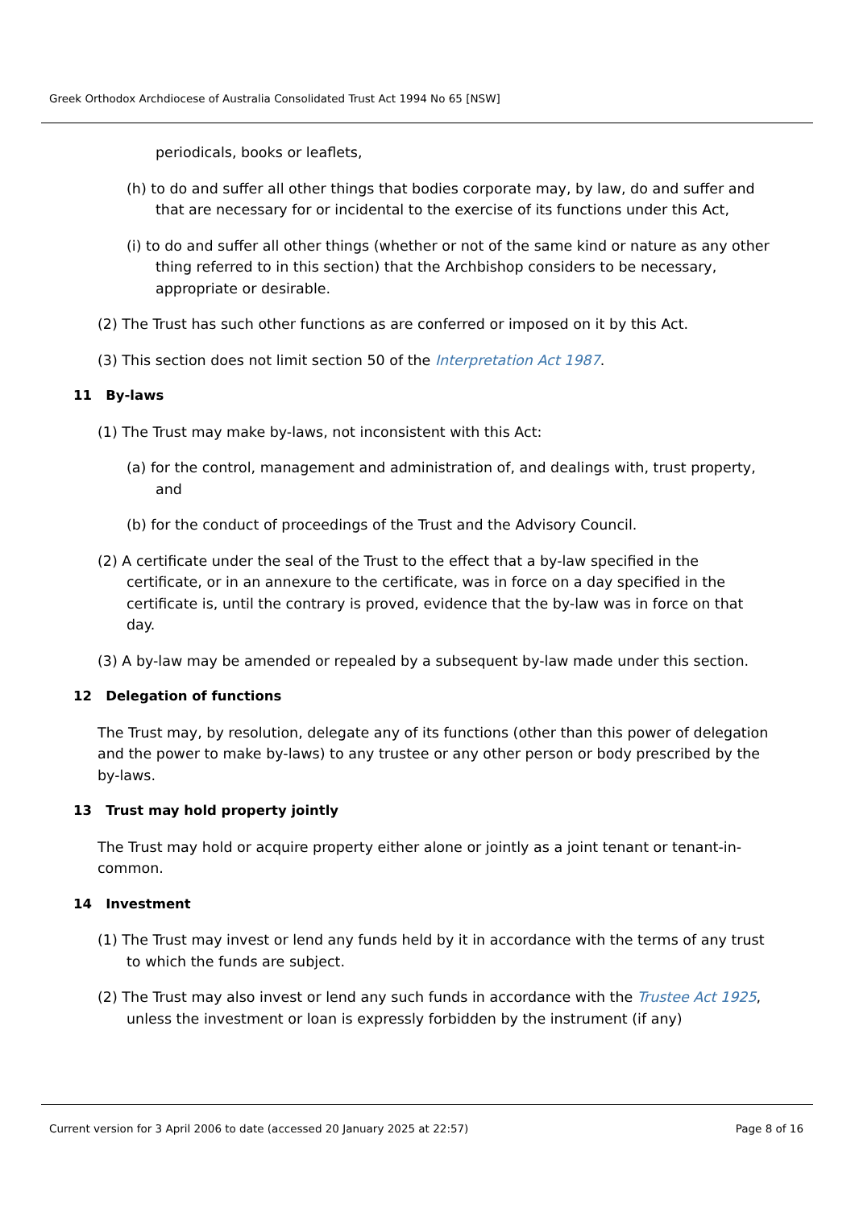Greek Orthodox Archdiocese of Australia Consolidated Trust Act 1994 No 65 [NSW]
periodicals, books or leaflets,
(h) to do and suffer all other things that bodies corporate may, by law, do and suffer and that are necessary for or incidental to the exercise of its functions under this Act,
(i) to do and suffer all other things (whether or not of the same kind or nature as any other thing referred to in this section) that the Archbishop considers to be necessary, appropriate or desirable.
(2) The Trust has such other functions as are conferred or imposed on it by this Act.
(3) This section does not limit section 50 of the Interpretation Act 1987.
11 By-laws
(1) The Trust may make by-laws, not inconsistent with this Act:
(a) for the control, management and administration of, and dealings with, trust property, and
(b) for the conduct of proceedings of the Trust and the Advisory Council.
(2) A certificate under the seal of the Trust to the effect that a by-law specified in the certificate, or in an annexure to the certificate, was in force on a day specified in the certificate is, until the contrary is proved, evidence that the by-law was in force on that day.
(3) A by-law may be amended or repealed by a subsequent by-law made under this section.
12 Delegation of functions
The Trust may, by resolution, delegate any of its functions (other than this power of delegation and the power to make by-laws) to any trustee or any other person or body prescribed by the by-laws.
13 Trust may hold property jointly
The Trust may hold or acquire property either alone or jointly as a joint tenant or tenant-in-common.
14 Investment
(1) The Trust may invest or lend any funds held by it in accordance with the terms of any trust to which the funds are subject.
(2) The Trust may also invest or lend any such funds in accordance with the Trustee Act 1925, unless the investment or loan is expressly forbidden by the instrument (if any)
Current version for 3 April 2006 to date (accessed 20 January 2025 at 22:57) Page 8 of 16